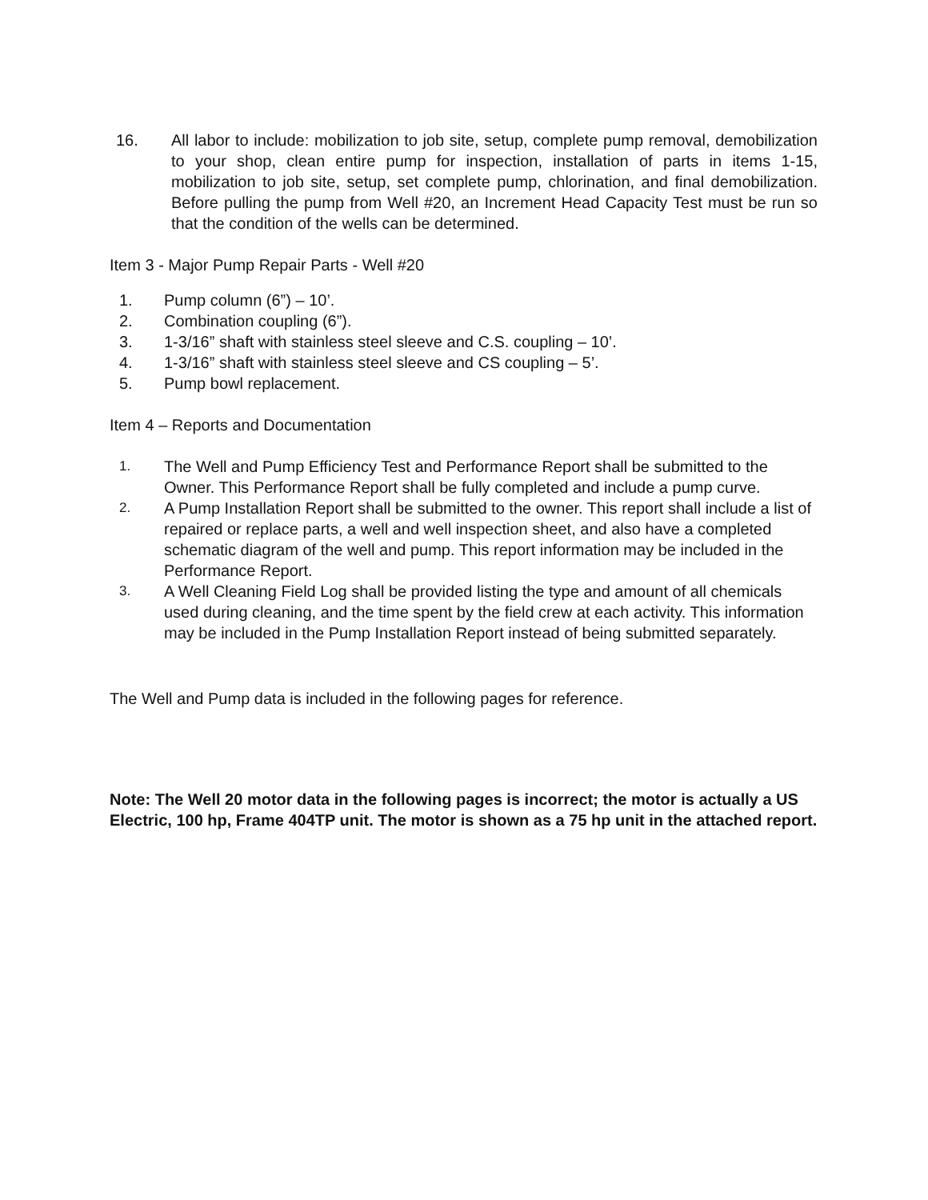16. All labor to include: mobilization to job site, setup, complete pump removal, demobilization to your shop, clean entire pump for inspection, installation of parts in items 1-15, mobilization to job site, setup, set complete pump, chlorination, and final demobilization. Before pulling the pump from Well #20, an Increment Head Capacity Test must be run so that the condition of the wells can be determined.
Item 3 - Major Pump Repair Parts - Well #20
1. Pump column (6”) – 10’.
2. Combination coupling (6”).
3. 1-3/16” shaft with stainless steel sleeve and C.S. coupling – 10’.
4. 1-3/16” shaft with stainless steel sleeve and CS coupling – 5’.
5. Pump bowl replacement.
Item 4 – Reports and Documentation
1. The Well and Pump Efficiency Test and Performance Report shall be submitted to the Owner. This Performance Report shall be fully completed and include a pump curve.
2. A Pump Installation Report shall be submitted to the owner. This report shall include a list of repaired or replace parts, a well and well inspection sheet, and also have a completed schematic diagram of the well and pump. This report information may be included in the Performance Report.
3. A Well Cleaning Field Log shall be provided listing the type and amount of all chemicals used during cleaning, and the time spent by the field crew at each activity. This information may be included in the Pump Installation Report instead of being submitted separately.
The Well and Pump data is included in the following pages for reference.
Note: The Well 20 motor data in the following pages is incorrect; the motor is actually a US Electric, 100 hp, Frame 404TP unit. The motor is shown as a 75 hp unit in the attached report.